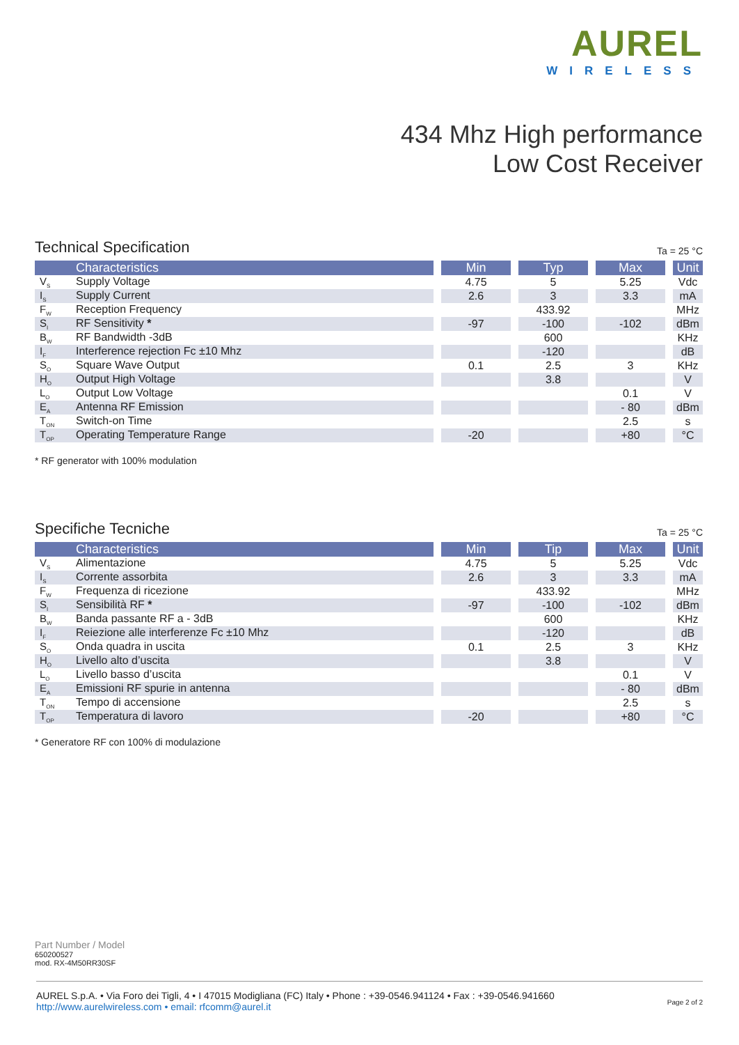AUREL
WIRELESS
434 Mhz High performance
Low Cost Receiver
Technical Specification
Ta = 25 °C
| Characteristics | Min | Typ | Max | Unit |
| --- | --- | --- | --- | --- |
| V<sub>S</sub> Supply Voltage | 4.75 | 5 | 5.25 | Vdc |
| I<sub>S</sub> Supply Current | 2.6 | 3 | 3.3 | mA |
| F<sub>W</sub> Reception Frequency | | 433.92 | | MHz |
| S<sub>I</sub> RF Sensitivity * | -97 | -100 | -102 | dBm |
| B<sub>W</sub> RF Bandwidth -3dB | | 600 | | KHz |
| I<sub>F</sub> Interference rejection Fc ±10 Mhz | | -120 | | dB |
| S<sub>O</sub> Square Wave Output | 0.1 | 2.5 | 3 | KHz |
| H<sub>O</sub> Output High Voltage | | 3.8 | | V |
| L<sub>O</sub> Output Low Voltage | | | 0.1 | V |
| E<sub>A</sub> Antenna RF Emission | | | - 80 | dBm |
| T<sub>ON</sub> Switch-on Time | | | 2.5 | s |
| T<sub>OP</sub> Operating Temperature Range | -20 | | +80 | °C |
* RF generator with 100% modulation
Specifiche Tecniche
Ta = 25 °C
| Characteristics | Min | Tip | Max | Unit |
| --- | --- | --- | --- | --- |
| V<sub>S</sub> Alimentazione | 4.75 | 5 | 5.25 | Vdc |
| I<sub>S</sub> Corrente assorbita | 2.6 | 3 | 3.3 | mA |
| F<sub>W</sub> Frequenza di ricezione | | 433.92 | | MHz |
| S<sub>I</sub> Sensibilità RF * | -97 | -100 | -102 | dBm |
| B<sub>W</sub> Banda passante RF a - 3dB | | 600 | | KHz |
| I<sub>F</sub> Reiezione alle interferenze Fc ±10 Mhz | | -120 | | dB |
| S<sub>O</sub> Onda quadra in uscita | 0.1 | 2.5 | 3 | KHz |
| H<sub>O</sub> Livello alto d’uscita | | 3.8 | | V |
| L<sub>O</sub> Livello basso d’uscita | | | 0.1 | V |
| E<sub>A</sub> Emissioni RF spurie in antenna | | | - 80 | dBm |
| T<sub>ON</sub> Tempo di accensione | | | 2.5 | s |
| T<sub>OP</sub> Temperatura di lavoro | -20 | | +80 | °C |
* Generatore RF con 100% di modulazione
Part Number / Model
650200527
mod. RX-4M50RR30SF
AUREL S.p.A. • Via Foro dei Tigli, 4 • I 47015 Modigliana (FC) Italy • Phone : +39-0546.941124 • Fax : +39-0546.941660
http://www.aurelwireless.com • email: rfcomm@aurel.it
Page 2 of 2